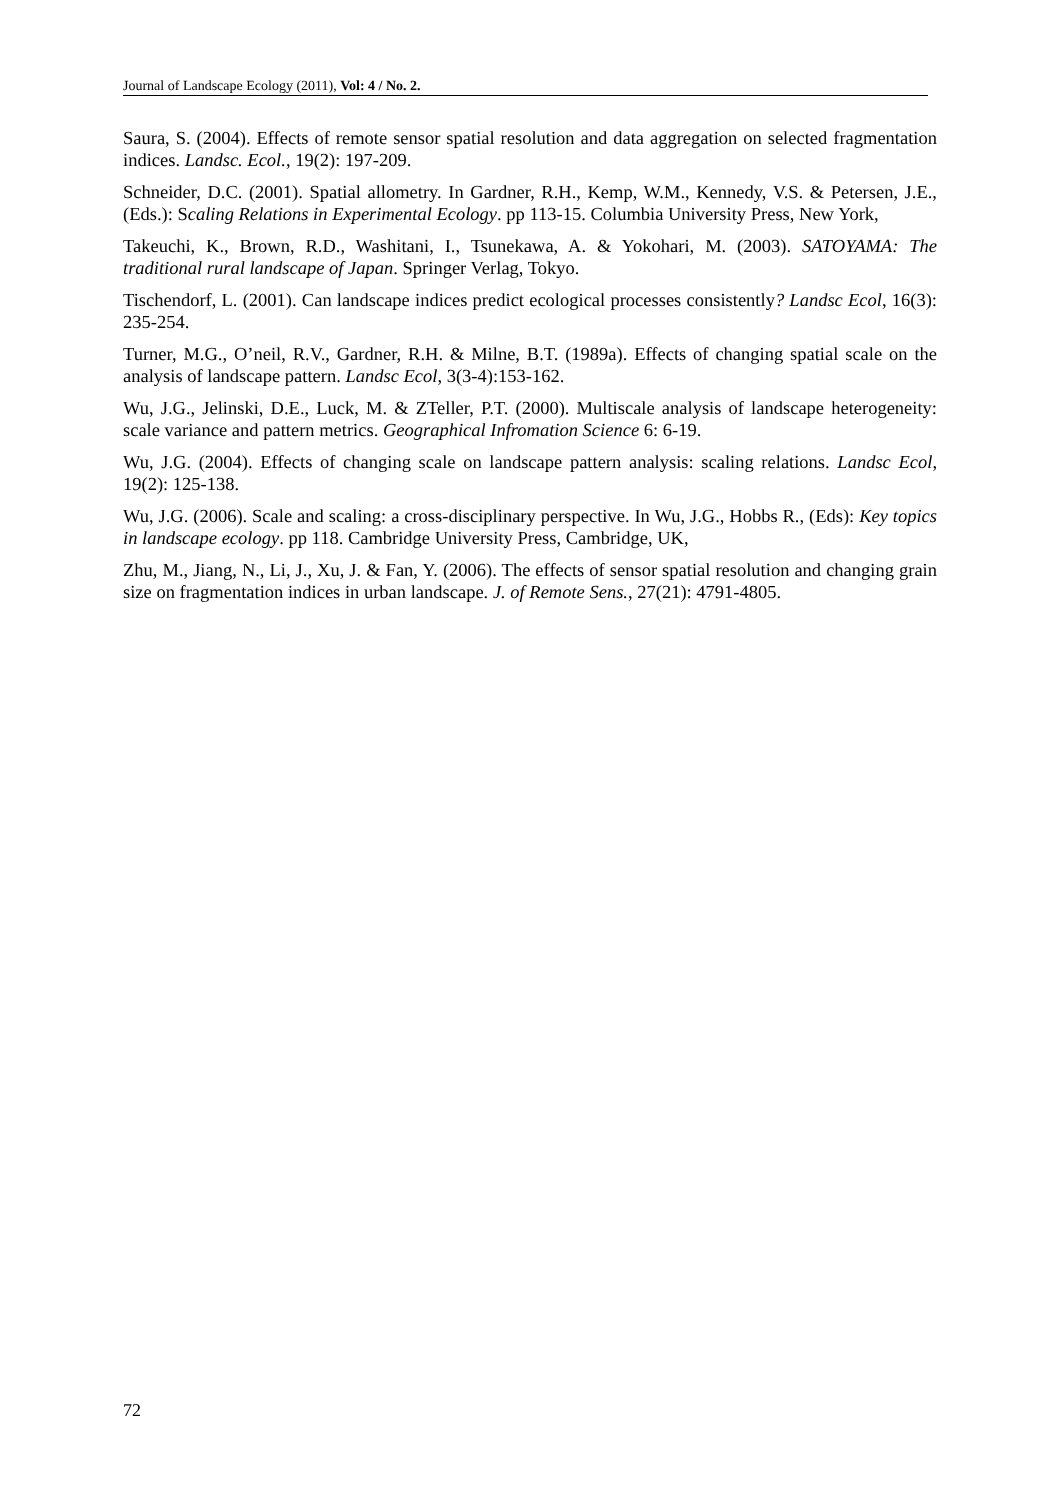Journal of Landscape Ecology (2011), Vol: 4 / No. 2.
Saura, S. (2004). Effects of remote sensor spatial resolution and data aggregation on selected fragmentation indices. Landsc. Ecol., 19(2): 197-209.
Schneider, D.C. (2001). Spatial allometry. In Gardner, R.H., Kemp, W.M., Kennedy, V.S. & Petersen, J.E., (Eds.): Scaling Relations in Experimental Ecology. pp 113-15. Columbia University Press, New York,
Takeuchi, K., Brown, R.D., Washitani, I., Tsunekawa, A. & Yokohari, M. (2003). SATOYAMA: The traditional rural landscape of Japan. Springer Verlag, Tokyo.
Tischendorf, L. (2001). Can landscape indices predict ecological processes consistently? Landsc Ecol, 16(3): 235-254.
Turner, M.G., O’neil, R.V., Gardner, R.H. & Milne, B.T. (1989a). Effects of changing spatial scale on the analysis of landscape pattern. Landsc Ecol, 3(3-4):153-162.
Wu, J.G., Jelinski, D.E., Luck, M. & ZTeller, P.T. (2000). Multiscale analysis of landscape heterogeneity: scale variance and pattern metrics. Geographical Infromation Science 6: 6-19.
Wu, J.G. (2004). Effects of changing scale on landscape pattern analysis: scaling relations. Landsc Ecol, 19(2): 125-138.
Wu, J.G. (2006). Scale and scaling: a cross-disciplinary perspective. In Wu, J.G., Hobbs R., (Eds): Key topics in landscape ecology. pp 118. Cambridge University Press, Cambridge, UK,
Zhu, M., Jiang, N., Li, J., Xu, J. & Fan, Y. (2006). The effects of sensor spatial resolution and changing grain size on fragmentation indices in urban landscape. J. of Remote Sens., 27(21): 4791-4805.
72